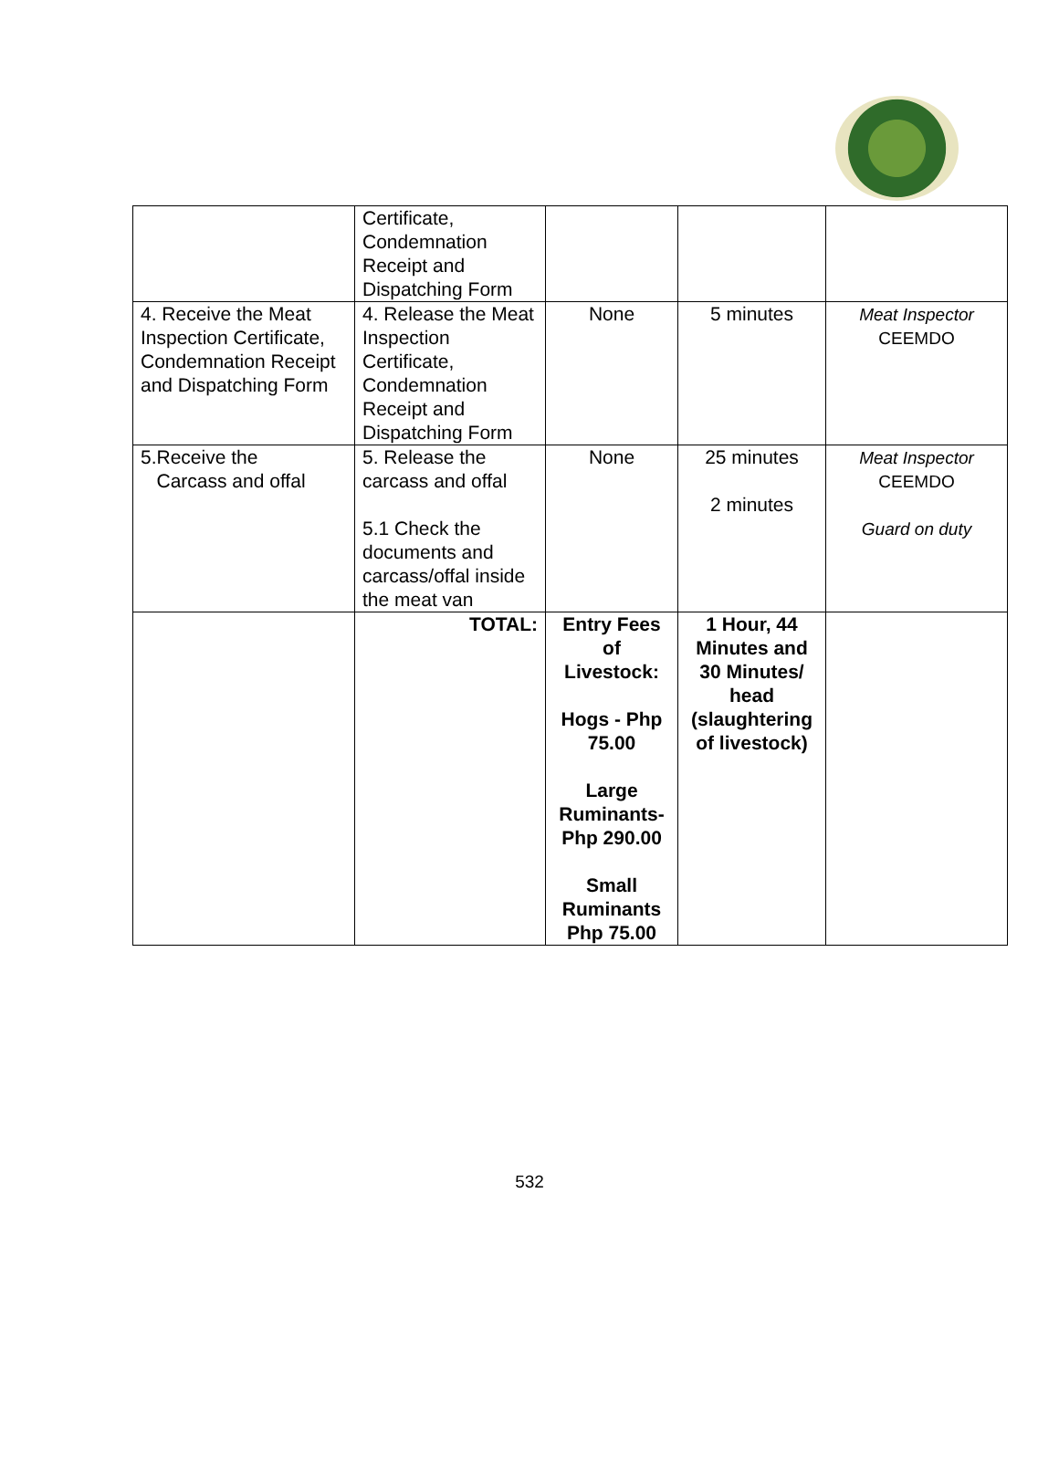| | Certificate, Condemnation Receipt and Dispatching Form | | | |
| 4. Receive the Meat Inspection Certificate, Condemnation Receipt and Dispatching Form | 4. Release the Meat Inspection Certificate, Condemnation Receipt and Dispatching Form | None | 5 minutes | Meat Inspector CEEMDO |
| 5.Receive the Carcass and offal | 5. Release the carcass and offal 5.1 Check the documents and carcass/offal inside the meat van | None | 25 minutes 2 minutes | Meat Inspector CEEMDO Guard on duty |
| | TOTAL: | Entry Fees of Livestock: Hogs - Php 75.00 Large Ruminants- Php 290.00 Small Ruminants Php 75.00 | 1 Hour, 44 Minutes and 30 Minutes/ head (slaughtering of livestock) | |
532